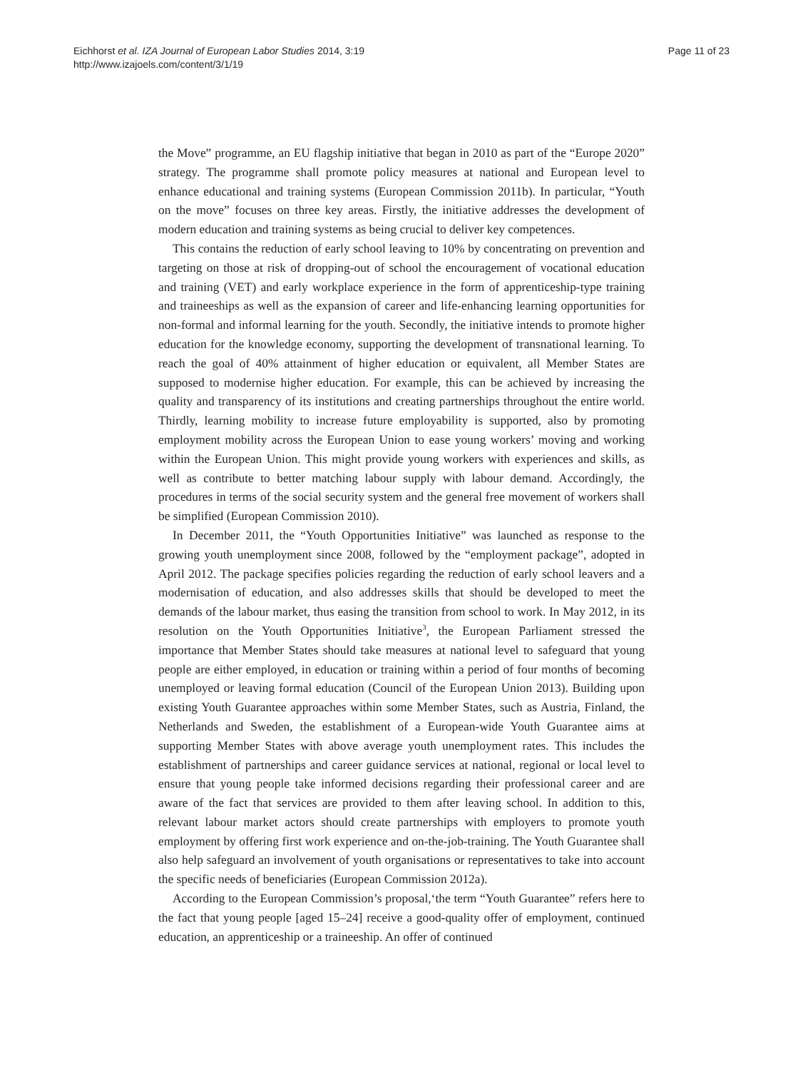Eichhorst et al. IZA Journal of European Labor Studies 2014, 3:19
http://www.izajoels.com/content/3/1/19
Page 11 of 23
the Move” programme, an EU flagship initiative that began in 2010 as part of the “Europe 2020” strategy. The programme shall promote policy measures at national and European level to enhance educational and training systems (European Commission 2011b). In particular, “Youth on the move” focuses on three key areas. Firstly, the initiative addresses the development of modern education and training systems as being crucial to deliver key competences.
This contains the reduction of early school leaving to 10% by concentrating on prevention and targeting on those at risk of dropping-out of school the encouragement of vocational education and training (VET) and early workplace experience in the form of apprenticeship-type training and traineeships as well as the expansion of career and life-enhancing learning opportunities for non-formal and informal learning for the youth. Secondly, the initiative intends to promote higher education for the knowledge economy, supporting the development of transnational learning. To reach the goal of 40% attainment of higher education or equivalent, all Member States are supposed to modernise higher education. For example, this can be achieved by increasing the quality and transparency of its institutions and creating partnerships throughout the entire world. Thirdly, learning mobility to increase future employability is supported, also by promoting employment mobility across the European Union to ease young workers’ moving and working within the European Union. This might provide young workers with experiences and skills, as well as contribute to better matching labour supply with labour demand. Accordingly, the procedures in terms of the social security system and the general free movement of workers shall be simplified (European Commission 2010).
In December 2011, the “Youth Opportunities Initiative” was launched as response to the growing youth unemployment since 2008, followed by the “employment package”, adopted in April 2012. The package specifies policies regarding the reduction of early school leavers and a modernisation of education, and also addresses skills that should be developed to meet the demands of the labour market, thus easing the transition from school to work. In May 2012, in its resolution on the Youth Opportunities Initiative<sup>3</sup>, the European Parliament stressed the importance that Member States should take measures at national level to safeguard that young people are either employed, in education or training within a period of four months of becoming unemployed or leaving formal education (Council of the European Union 2013). Building upon existing Youth Guarantee approaches within some Member States, such as Austria, Finland, the Netherlands and Sweden, the establishment of a European-wide Youth Guarantee aims at supporting Member States with above average youth unemployment rates. This includes the establishment of partnerships and career guidance services at national, regional or local level to ensure that young people take informed decisions regarding their professional career and are aware of the fact that services are provided to them after leaving school. In addition to this, relevant labour market actors should create partnerships with employers to promote youth employment by offering first work experience and on-the-job-training. The Youth Guarantee shall also help safeguard an involvement of youth organisations or representatives to take into account the specific needs of beneficiaries (European Commission 2012a).
According to the European Commission’s proposal,‘the term “Youth Guarantee” refers here to the fact that young people [aged 15–24] receive a good-quality offer of employment, continued education, an apprenticeship or a traineeship. An offer of continued